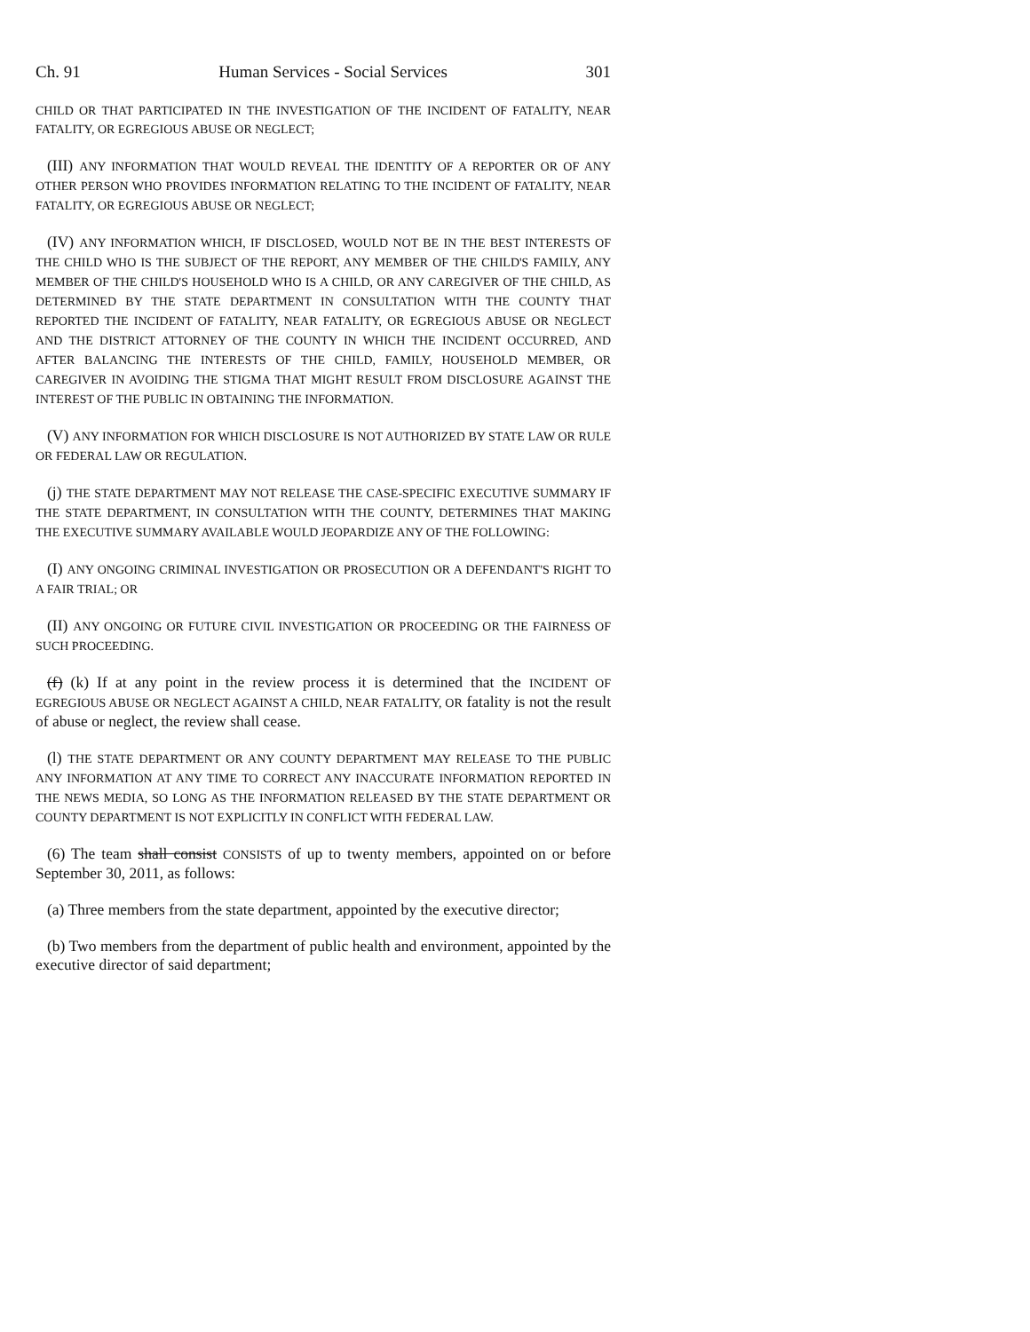Ch. 91 Human Services - Social Services 301
CHILD OR THAT PARTICIPATED IN THE INVESTIGATION OF THE INCIDENT OF FATALITY, NEAR FATALITY, OR EGREGIOUS ABUSE OR NEGLECT;
(III) ANY INFORMATION THAT WOULD REVEAL THE IDENTITY OF A REPORTER OR OF ANY OTHER PERSON WHO PROVIDES INFORMATION RELATING TO THE INCIDENT OF FATALITY, NEAR FATALITY, OR EGREGIOUS ABUSE OR NEGLECT;
(IV) ANY INFORMATION WHICH, IF DISCLOSED, WOULD NOT BE IN THE BEST INTERESTS OF THE CHILD WHO IS THE SUBJECT OF THE REPORT, ANY MEMBER OF THE CHILD'S FAMILY, ANY MEMBER OF THE CHILD'S HOUSEHOLD WHO IS A CHILD, OR ANY CAREGIVER OF THE CHILD, AS DETERMINED BY THE STATE DEPARTMENT IN CONSULTATION WITH THE COUNTY THAT REPORTED THE INCIDENT OF FATALITY, NEAR FATALITY, OR EGREGIOUS ABUSE OR NEGLECT AND THE DISTRICT ATTORNEY OF THE COUNTY IN WHICH THE INCIDENT OCCURRED, AND AFTER BALANCING THE INTERESTS OF THE CHILD, FAMILY, HOUSEHOLD MEMBER, OR CAREGIVER IN AVOIDING THE STIGMA THAT MIGHT RESULT FROM DISCLOSURE AGAINST THE INTEREST OF THE PUBLIC IN OBTAINING THE INFORMATION.
(V) ANY INFORMATION FOR WHICH DISCLOSURE IS NOT AUTHORIZED BY STATE LAW OR RULE OR FEDERAL LAW OR REGULATION.
(j) THE STATE DEPARTMENT MAY NOT RELEASE THE CASE-SPECIFIC EXECUTIVE SUMMARY IF THE STATE DEPARTMENT, IN CONSULTATION WITH THE COUNTY, DETERMINES THAT MAKING THE EXECUTIVE SUMMARY AVAILABLE WOULD JEOPARDIZE ANY OF THE FOLLOWING:
(I) ANY ONGOING CRIMINAL INVESTIGATION OR PROSECUTION OR A DEFENDANT'S RIGHT TO A FAIR TRIAL; OR
(II) ANY ONGOING OR FUTURE CIVIL INVESTIGATION OR PROCEEDING OR THE FAIRNESS OF SUCH PROCEEDING.
(f) (k) If at any point in the review process it is determined that the INCIDENT OF EGREGIOUS ABUSE OR NEGLECT AGAINST A CHILD, NEAR FATALITY, OR fatality is not the result of abuse or neglect, the review shall cease.
(l) THE STATE DEPARTMENT OR ANY COUNTY DEPARTMENT MAY RELEASE TO THE PUBLIC ANY INFORMATION AT ANY TIME TO CORRECT ANY INACCURATE INFORMATION REPORTED IN THE NEWS MEDIA, SO LONG AS THE INFORMATION RELEASED BY THE STATE DEPARTMENT OR COUNTY DEPARTMENT IS NOT EXPLICITLY IN CONFLICT WITH FEDERAL LAW.
(6) The team shall consist CONSISTS of up to twenty members, appointed on or before September 30, 2011, as follows:
(a) Three members from the state department, appointed by the executive director;
(b) Two members from the department of public health and environment, appointed by the executive director of said department;